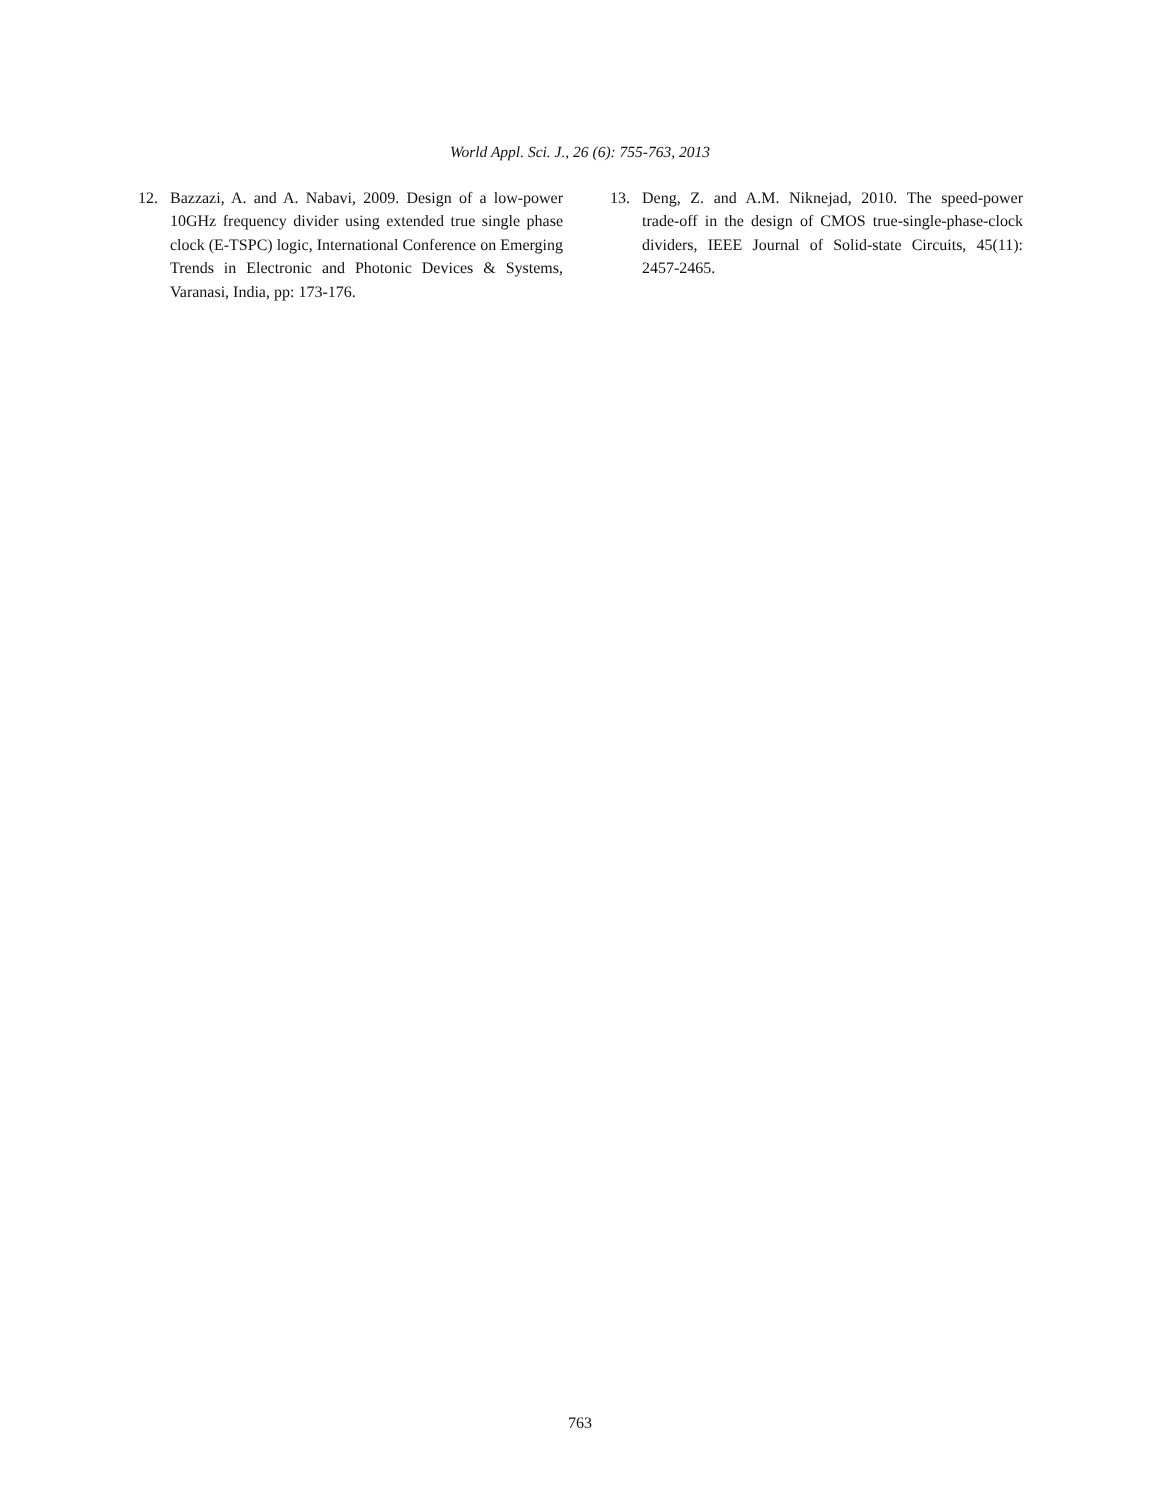World Appl. Sci. J., 26 (6): 755-763, 2013
12. Bazzazi, A. and A. Nabavi, 2009. Design of a low-power 10GHz frequency divider using extended true single phase clock (E-TSPC) logic, International Conference on Emerging Trends in Electronic and Photonic Devices & Systems, Varanasi, India, pp: 173-176.
13. Deng, Z. and A.M. Niknejad, 2010. The speed-power trade-off in the design of CMOS true-single-phase-clock dividers, IEEE Journal of Solid-state Circuits, 45(11): 2457-2465.
763